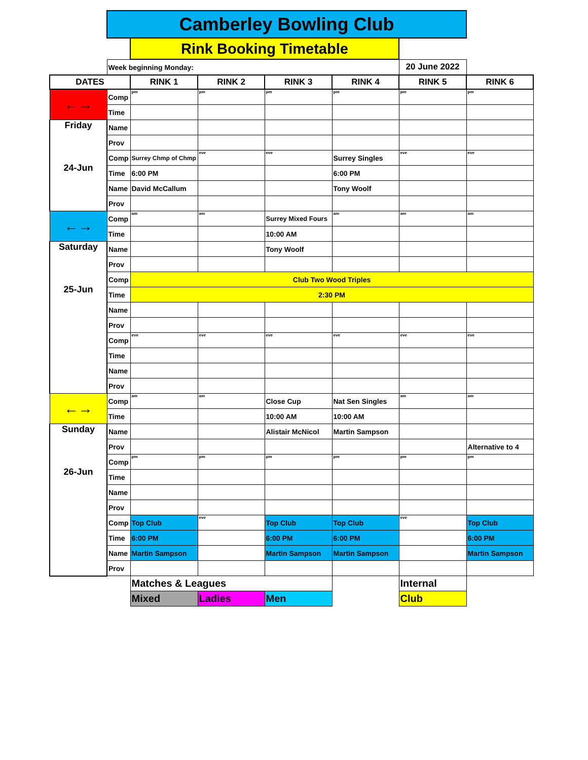| | Camberley Bowling Club | | | | | | |
| | | Rink Booking Timetable | | | | | |
| | Week beginning Monday: | | | | | 20 June 2022 | |
| DATES | | RINK 1 | RINK 2 | RINK 3 | RINK 4 | RINK 5 | RINK 6 |
| ←→ | Comp | pm | pm | pm | pm | pm | pm |
| | Time | | | | | | |
| Friday 24-Jun | Name | | | | | | |
| | Prov | | | | | | |
| | Comp | Surrey Chmp of Chmp | eve | eve | Surrey Singles | eve | eve |
| | Time | 6:00 PM | | | 6:00 PM | | |
| | Name | David McCallum | | | Tony Woolf | | |
| | Prov | | | | | | |
| ←→ | Comp | am | am | Surrey Mixed Fours | am | am | am |
| | Time | | | 10:00 AM | | | |
| Saturday 25-Jun | Name | | | Tony Woolf | | | |
| | Prov | | | | | | |
| | Comp | Club Two Wood Triples | | | | | |
| | Time | 2:30 PM | | | | | |
| | Name | | | | | | |
| | Prov | | | | | | |
| | Comp | eve | eve | eve | eve | eve | eve |
| | Time | | | | | | |
| | Name | | | | | | |
| | Prov | | | | | | |
| ←→ | Comp | am | am | Close Cup | Nat Sen Singles | am | am |
| | Time | | | 10:00 AM | 10:00 AM | | |
| Sunday 26-Jun | Name | | | Alistair McNicol | Martin Sampson | | |
| | Prov | | | | | | Alternative to 4 |
| | Comp | pm | pm | pm | pm | pm | pm |
| | Time | | | | | | |
| | Name | | | | | | |
| | Prov | | | | | | |
| | Comp | Top Club | eve | Top Club | Top Club | eve | Top Club |
| | Time | 6:00 PM | | 6:00 PM | 6:00 PM | | 6:00 PM |
| | Name | Martin Sampson | | Martin Sampson | Martin Sampson | | Martin Sampson |
| | Prov | | | | | | |
| | | Matches & Leagues | | | | Internal | |
| | | Mixed | Ladies | Men | | Club | |